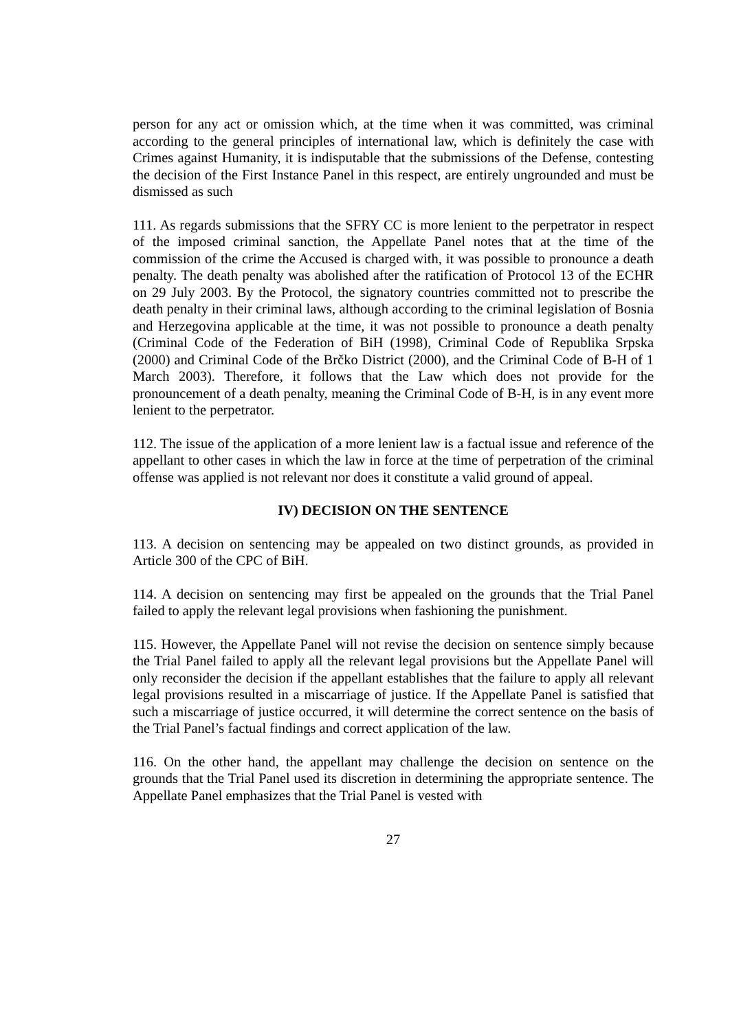person for any act or omission which, at the time when it was committed, was criminal according to the general principles of international law, which is definitely the case with Crimes against Humanity, it is indisputable that the submissions of the Defense, contesting the decision of the First Instance Panel in this respect, are entirely ungrounded and must be dismissed as such
111. As regards submissions that the SFRY CC is more lenient to the perpetrator in respect of the imposed criminal sanction, the Appellate Panel notes that at the time of the commission of the crime the Accused is charged with, it was possible to pronounce a death penalty. The death penalty was abolished after the ratification of Protocol 13 of the ECHR on 29 July 2003. By the Protocol, the signatory countries committed not to prescribe the death penalty in their criminal laws, although according to the criminal legislation of Bosnia and Herzegovina applicable at the time, it was not possible to pronounce a death penalty (Criminal Code of the Federation of BiH (1998), Criminal Code of Republika Srpska (2000) and Criminal Code of the Brčko District (2000), and the Criminal Code of B-H of 1 March 2003). Therefore, it follows that the Law which does not provide for the pronouncement of a death penalty, meaning the Criminal Code of B-H, is in any event more lenient to the perpetrator.
112. The issue of the application of a more lenient law is a factual issue and reference of the appellant to other cases in which the law in force at the time of perpetration of the criminal offense was applied is not relevant nor does it constitute a valid ground of appeal.
IV) DECISION ON THE SENTENCE
113. A decision on sentencing may be appealed on two distinct grounds, as provided in Article 300 of the CPC of BiH.
114. A decision on sentencing may first be appealed on the grounds that the Trial Panel failed to apply the relevant legal provisions when fashioning the punishment.
115. However, the Appellate Panel will not revise the decision on sentence simply because the Trial Panel failed to apply all the relevant legal provisions but the Appellate Panel will only reconsider the decision if the appellant establishes that the failure to apply all relevant legal provisions resulted in a miscarriage of justice. If the Appellate Panel is satisfied that such a miscarriage of justice occurred, it will determine the correct sentence on the basis of the Trial Panel’s factual findings and correct application of the law.
116. On the other hand, the appellant may challenge the decision on sentence on the grounds that the Trial Panel used its discretion in determining the appropriate sentence. The Appellate Panel emphasizes that the Trial Panel is vested with
27